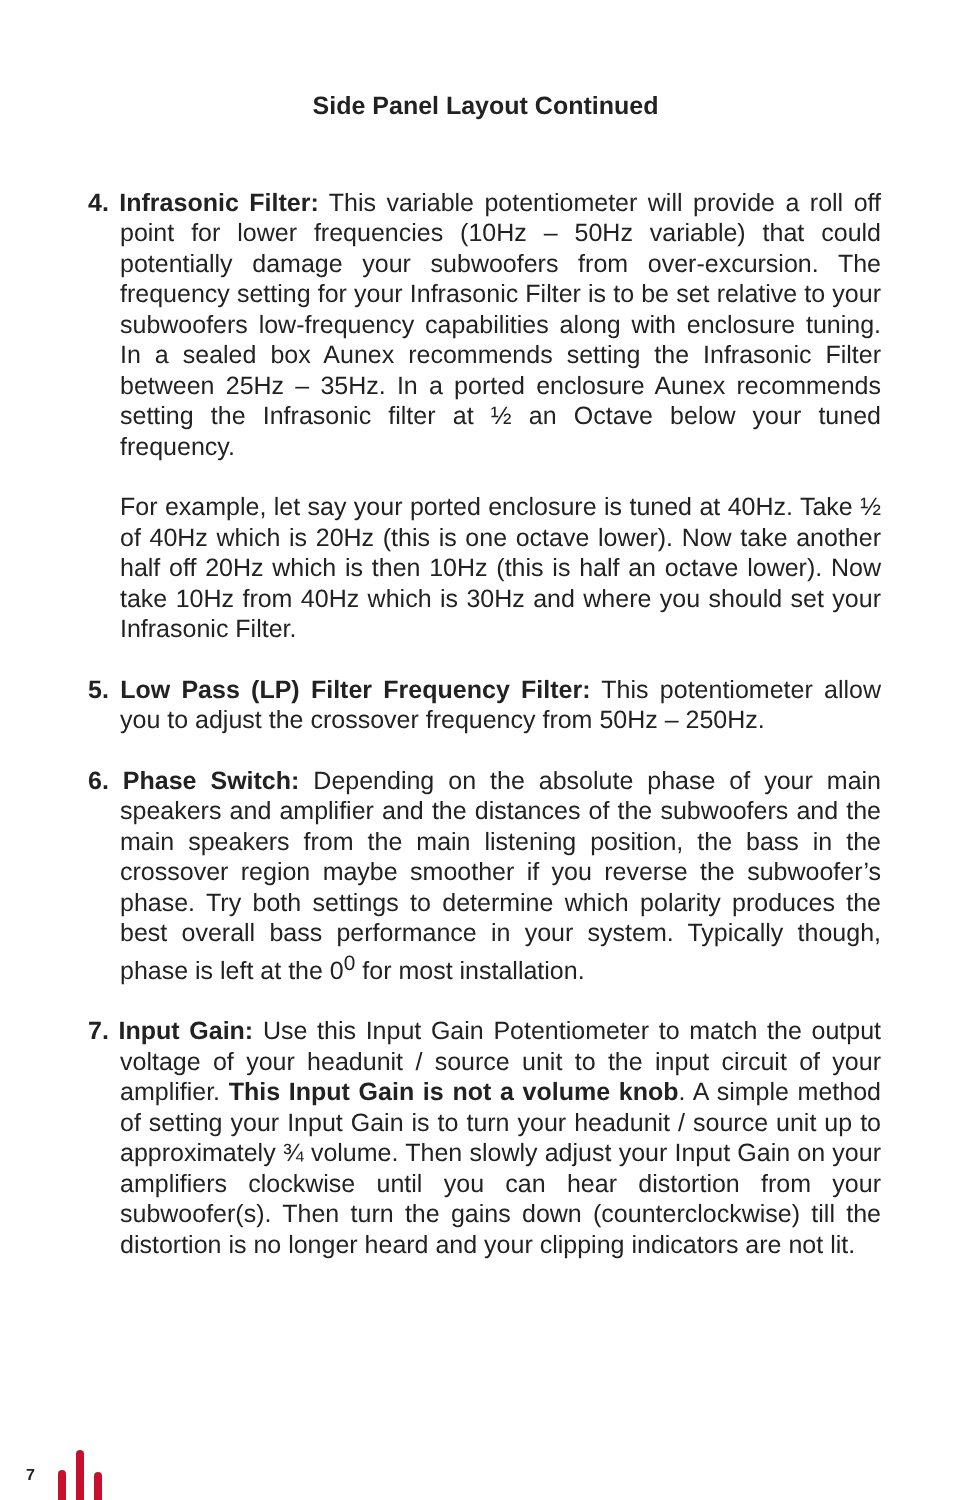Side Panel Layout Continued
4. Infrasonic Filter: This variable potentiometer will provide a roll off point for lower frequencies (10Hz – 50Hz variable) that could potentially damage your subwoofers from over-excursion. The frequency setting for your Infrasonic Filter is to be set relative to your subwoofers low-frequency capabilities along with enclosure tuning. In a sealed box Aunex recommends setting the Infrasonic Filter between 25Hz – 35Hz. In a ported enclosure Aunex recommends setting the Infrasonic filter at ½ an Octave below your tuned frequency.
For example, let say your ported enclosure is tuned at 40Hz. Take ½ of 40Hz which is 20Hz (this is one octave lower). Now take another half off 20Hz which is then 10Hz (this is half an octave lower). Now take 10Hz from 40Hz which is 30Hz and where you should set your Infrasonic Filter.
5. Low Pass (LP) Filter Frequency Filter: This potentiometer allow you to adjust the crossover frequency from 50Hz – 250Hz.
6. Phase Switch: Depending on the absolute phase of your main speakers and amplifier and the distances of the subwoofers and the main speakers from the main listening position, the bass in the crossover region maybe smoother if you reverse the subwoofer’s phase. Try both settings to determine which polarity produces the best overall bass performance in your system. Typically though, phase is left at the 0<sup>0</sup> for most installation.
7. Input Gain: Use this Input Gain Potentiometer to match the output voltage of your headunit / source unit to the input circuit of your amplifier. This Input Gain is not a volume knob. A simple method of setting your Input Gain is to turn your headunit / source unit up to approximately ¾ volume. Then slowly adjust your Input Gain on your amplifiers clockwise until you can hear distortion from your subwoofer(s). Then turn the gains down (counterclockwise) till the distortion is no longer heard and your clipping indicators are not lit.
7